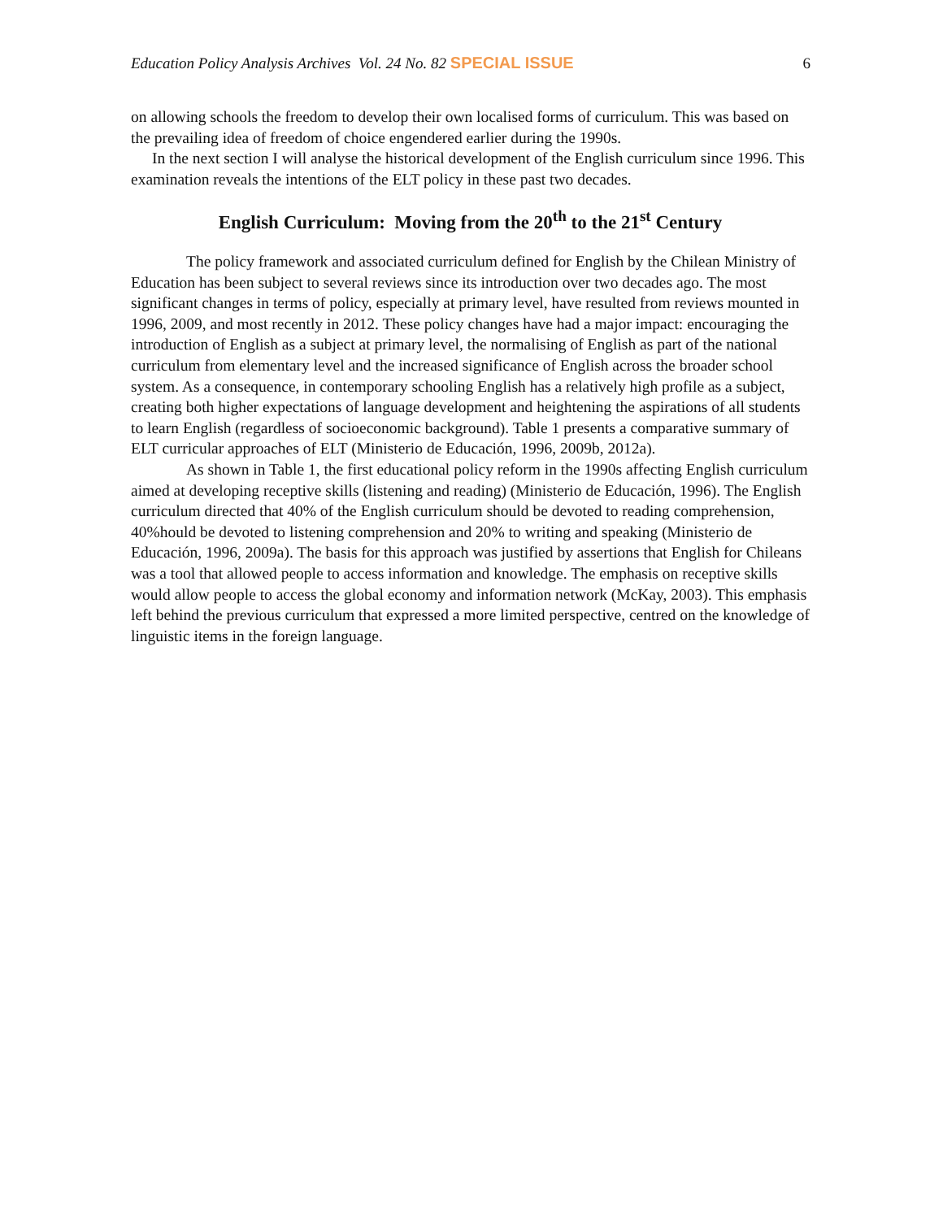Education Policy Analysis Archives Vol. 24 No. 82 SPECIAL ISSUE 6
on allowing schools the freedom to develop their own localised forms of curriculum. This was based on the prevailing idea of freedom of choice engendered earlier during the 1990s.
In the next section I will analyse the historical development of the English curriculum since 1996. This examination reveals the intentions of the ELT policy in these past two decades.
English Curriculum: Moving from the 20<sup>th</sup> to the 21<sup>st</sup> Century
The policy framework and associated curriculum defined for English by the Chilean Ministry of Education has been subject to several reviews since its introduction over two decades ago. The most significant changes in terms of policy, especially at primary level, have resulted from reviews mounted in 1996, 2009, and most recently in 2012. These policy changes have had a major impact: encouraging the introduction of English as a subject at primary level, the normalising of English as part of the national curriculum from elementary level and the increased significance of English across the broader school system. As a consequence, in contemporary schooling English has a relatively high profile as a subject, creating both higher expectations of language development and heightening the aspirations of all students to learn English (regardless of socioeconomic background). Table 1 presents a comparative summary of ELT curricular approaches of ELT (Ministerio de Educación, 1996, 2009b, 2012a).
As shown in Table 1, the first educational policy reform in the 1990s affecting English curriculum aimed at developing receptive skills (listening and reading) (Ministerio de Educación, 1996). The English curriculum directed that 40% of the English curriculum should be devoted to reading comprehension, 40%hould be devoted to listening comprehension and 20% to writing and speaking (Ministerio de Educación, 1996, 2009a). The basis for this approach was justified by assertions that English for Chileans was a tool that allowed people to access information and knowledge. The emphasis on receptive skills would allow people to access the global economy and information network (McKay, 2003). This emphasis left behind the previous curriculum that expressed a more limited perspective, centred on the knowledge of linguistic items in the foreign language.